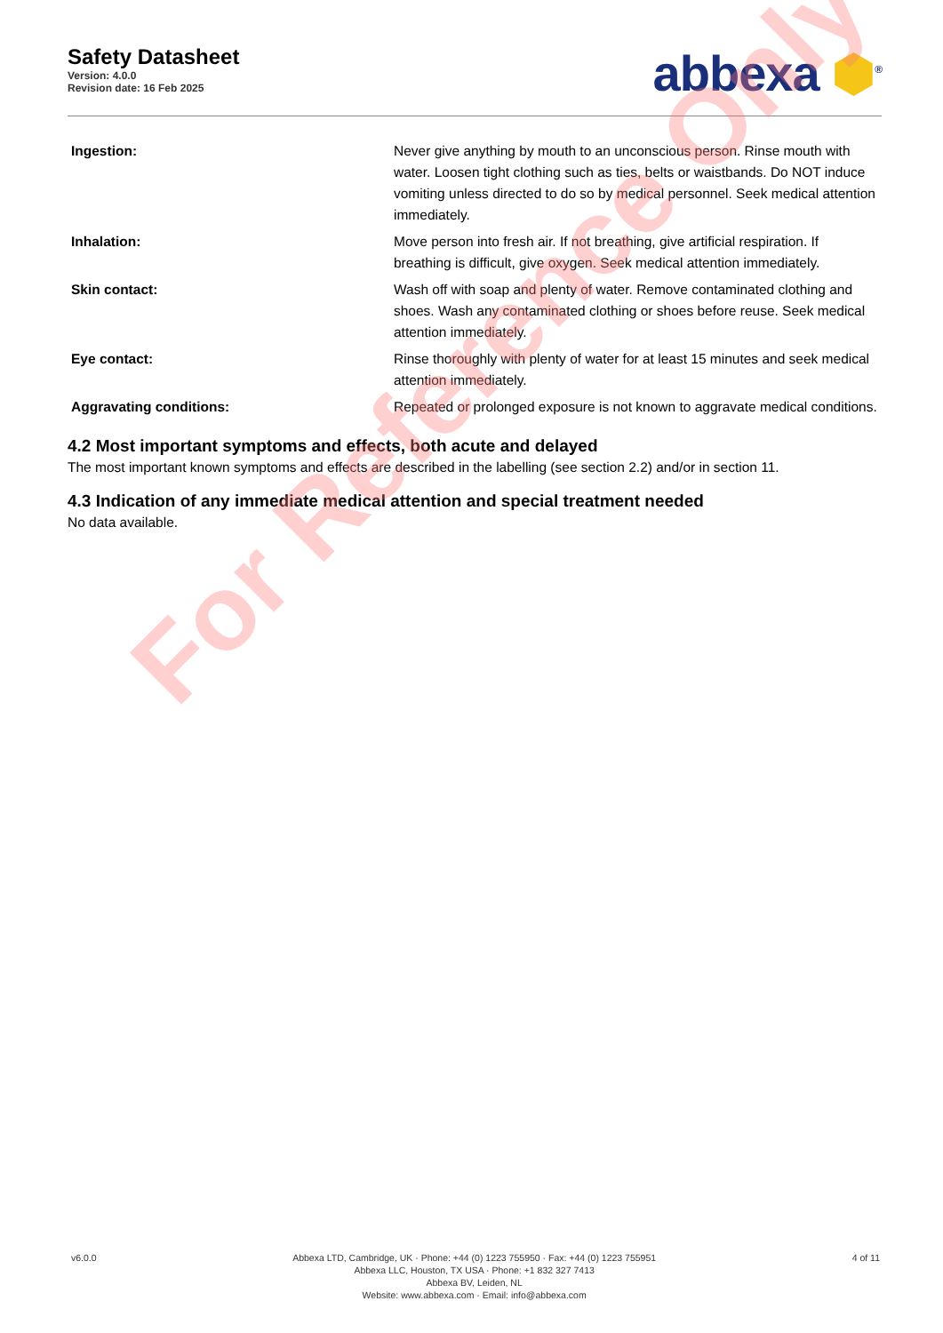Safety Datasheet
Version: 4.0.0
Revision date: 16 Feb 2025
abbexa ⬢<sup>®</sup>
| Ingestion: | Never give anything by mouth to an unconscious person. Rinse mouth with water. Loosen tight clothing such as ties, belts or waistbands. Do NOT induce vomiting unless directed to do so by medical personnel. Seek medical attention immediately. |
| Inhalation: | Move person into fresh air. If not breathing, give artificial respiration. If breathing is difficult, give oxygen. Seek medical attention immediately. |
| Skin contact: | Wash off with soap and plenty of water. Remove contaminated clothing and shoes. Wash any contaminated clothing or shoes before reuse. Seek medical attention immediately. |
| Eye contact: | Rinse thoroughly with plenty of water for at least 15 minutes and seek medical attention immediately. |
| Aggravating conditions: | Repeated or prolonged exposure is not known to aggravate medical conditions. |
4.2 Most important symptoms and effects, both acute and delayed
The most important known symptoms and effects are described in the labelling (see section 2.2) and/or in section 11.
4.3 Indication of any immediate medical attention and special treatment needed
No data available.
For Reference Only
v6.0.0 Abbexa LTD, Cambridge, UK · Phone: +44 (0) 1223 755950 · Fax: +44 (0) 1223 755951
Abbexa LLC, Houston, TX USA · Phone: +1 832 327 7413
Abbexa BV, Leiden, NL
Website: www.abbexa.com · Email: info@abbexa.com
4 of 11